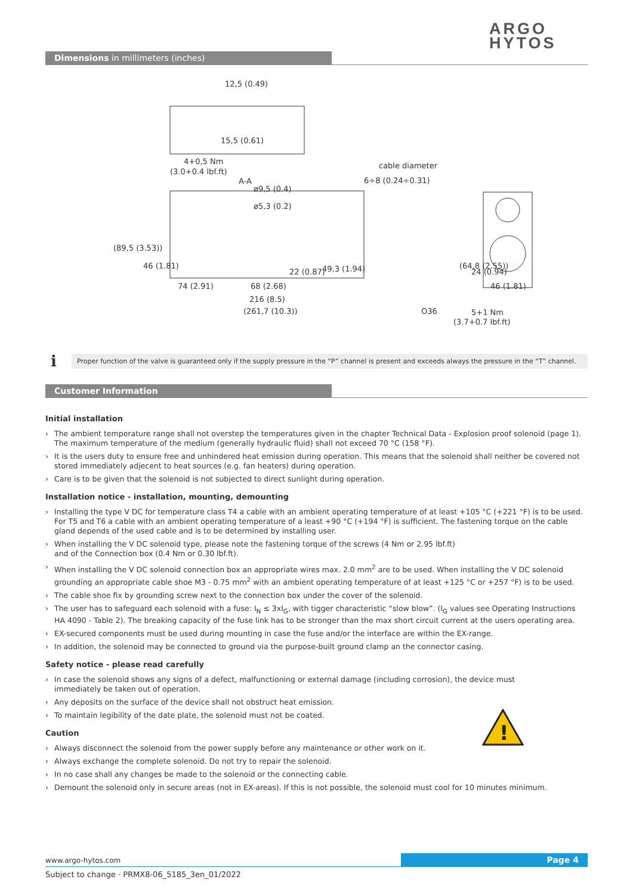ARGO
HYTOS
Dimensions in millimeters (inches)
12,5 (0.49)
4+0,5 Nm
(3.0+0.4 lbf.ft)
cable diameter
6÷8 (0.24÷0.31)
A-A
ø9,5 (0.4)
ø5,3 (0.2)
74 (2.91)
68 (2.68)
216 (8.5)
(261,7 (10.3))
O36
5+1 Nm
(3.7+0.7 lbf.ft)
46 (1.81)
(89,5 (3.53))
46 (1.81)
49,3 (1.94)
(64,8 (2.55))
24 (0.94)
15,5 (0.61)
22 (0.87)
i
Proper function of the valve is guaranteed only if the supply pressure in the “P” channel is present and exceeds always the pressure in the “T” channel.
Customer Information
Initial installation
› The ambient temperature range shall not overstep the temperatures given in the chapter Technical Data - Explosion proof solenoid (page 1).
The maximum temperature of the medium (generally hydraulic fluid) shall not exceed 70 °C (158 °F).
› It is the users duty to ensure free and unhindered heat emission during operation. This means that the solenoid shall neither be covered not stored immediately adjecent to heat sources (e.g. fan heaters) during operation.
› Care is to be given that the solenoid is not subjected to direct sunlight during operation.
Installation notice - installation, mounting, demounting
› Installing the type V DC for temperature class T4 a cable with an ambient operating temperature of at least +105 °C (+221 °F) is to be used. For T5 and T6 a cable with an ambient operating temperature of a least +90 °C (+194 °F) is sufficient. The fastening torque on the cable gland depends of the used cable and is to be determined by installing user.
› When installing the V DC solenoid type, please note the fastening torque of the screws (4 Nm or 2.95 lbf.ft)
and of the Connection box (0.4 Nm or 0.30 lbf.ft).
› When installing the V DC solenoid connection box an appropriate wires max. 2.0 mm<sup>2</sup> are to be used. When installing the V DC solenoid grounding an appropriate cable shoe M3 - 0.75 mm<sup>2</sup> with an ambient operating temperature of at least +125 °C or +257 °F) is to be used.
› The cable shoe fix by grounding screw next to the connection box under the cover of the solenoid.
› The user has to safeguard each solenoid with a fuse: I<sub>N</sub> ≤ 3xI<sub>G</sub>, with tigger characteristic “slow blow”. (I<sub>G</sub> values see Operating Instructions HA 4090 - Table 2). The breaking capacity of the fuse link has to be stronger than the max short circuit current at the users operating area.
› EX-secured components must be used during mounting in case the fuse and/or the interface are within the EX-range.
› In addition, the solenoid may be connected to ground via the purpose-built ground clamp an the connector casing.
Safety notice - please read carefully
› In case the solenoid shows any signs of a defect, malfunctioning or external damage (including corrosion), the device must
immediately be taken out of operation.
› Any deposits on the surface of the device shall not obstruct heat emission.
› To maintain legibility of the date plate, the solenoid must not be coated.
Caution
› Always disconnect the solenoid from the power supply before any maintenance or other work on it.
› Always exchange the complete solenoid. Do not try to repair the solenoid.
› In no case shall any changes be made to the solenoid or the connecting cable.
› Demount the solenoid only in secure areas (not in EX-areas). If this is not possible, the solenoid must cool for 10 minutes minimum.
!
www.argo-hytos.com
Page 4
Subject to change · PRMX8-06_5185_3en_01/2022